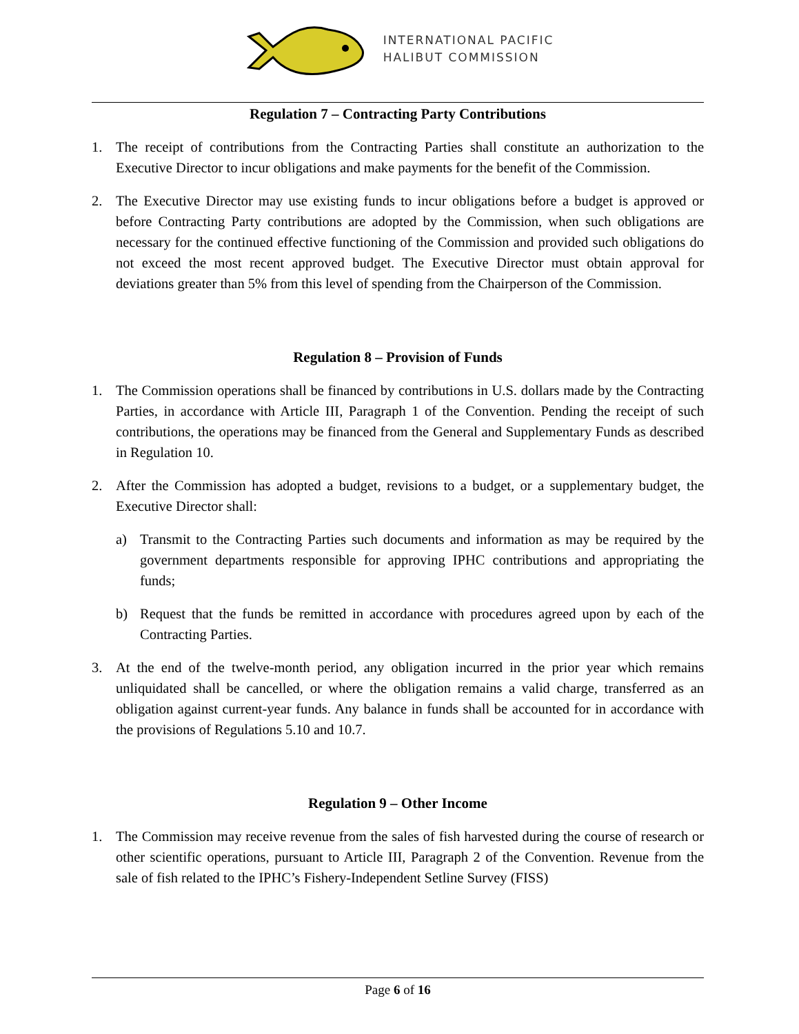INTERNATIONAL PACIFIC
HALIBUT COMMISSION
Regulation 7 – Contracting Party Contributions
1. The receipt of contributions from the Contracting Parties shall constitute an authorization to the Executive Director to incur obligations and make payments for the benefit of the Commission.
2. The Executive Director may use existing funds to incur obligations before a budget is approved or before Contracting Party contributions are adopted by the Commission, when such obligations are necessary for the continued effective functioning of the Commission and provided such obligations do not exceed the most recent approved budget. The Executive Director must obtain approval for deviations greater than 5% from this level of spending from the Chairperson of the Commission.
Regulation 8 – Provision of Funds
1. The Commission operations shall be financed by contributions in U.S. dollars made by the Contracting Parties, in accordance with Article III, Paragraph 1 of the Convention. Pending the receipt of such contributions, the operations may be financed from the General and Supplementary Funds as described in Regulation 10.
2. After the Commission has adopted a budget, revisions to a budget, or a supplementary budget, the Executive Director shall:
a) Transmit to the Contracting Parties such documents and information as may be required by the government departments responsible for approving IPHC contributions and appropriating the funds;
b) Request that the funds be remitted in accordance with procedures agreed upon by each of the Contracting Parties.
3. At the end of the twelve-month period, any obligation incurred in the prior year which remains unliquidated shall be cancelled, or where the obligation remains a valid charge, transferred as an obligation against current-year funds. Any balance in funds shall be accounted for in accordance with the provisions of Regulations 5.10 and 10.7.
Regulation 9 – Other Income
1. The Commission may receive revenue from the sales of fish harvested during the course of research or other scientific operations, pursuant to Article III, Paragraph 2 of the Convention. Revenue from the sale of fish related to the IPHC’s Fishery-Independent Setline Survey (FISS)
Page 6 of 16